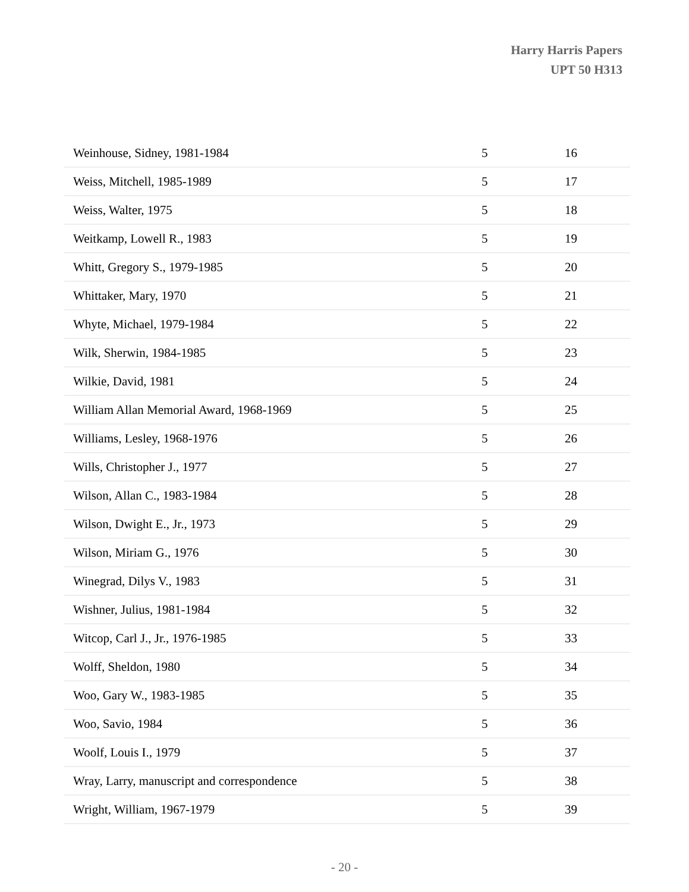Harry Harris Papers
UPT 50 H313
| Weinhouse, Sidney, 1981-1984 | 5 | 16 |
| Weiss, Mitchell, 1985-1989 | 5 | 17 |
| Weiss, Walter, 1975 | 5 | 18 |
| Weitkamp, Lowell R., 1983 | 5 | 19 |
| Whitt, Gregory S., 1979-1985 | 5 | 20 |
| Whittaker, Mary, 1970 | 5 | 21 |
| Whyte, Michael, 1979-1984 | 5 | 22 |
| Wilk, Sherwin, 1984-1985 | 5 | 23 |
| Wilkie, David, 1981 | 5 | 24 |
| William Allan Memorial Award, 1968-1969 | 5 | 25 |
| Williams, Lesley, 1968-1976 | 5 | 26 |
| Wills, Christopher J., 1977 | 5 | 27 |
| Wilson, Allan C., 1983-1984 | 5 | 28 |
| Wilson, Dwight E., Jr., 1973 | 5 | 29 |
| Wilson, Miriam G., 1976 | 5 | 30 |
| Winegrad, Dilys V., 1983 | 5 | 31 |
| Wishner, Julius, 1981-1984 | 5 | 32 |
| Witcop, Carl J., Jr., 1976-1985 | 5 | 33 |
| Wolff, Sheldon, 1980 | 5 | 34 |
| Woo, Gary W., 1983-1985 | 5 | 35 |
| Woo, Savio, 1984 | 5 | 36 |
| Woolf, Louis I., 1979 | 5 | 37 |
| Wray, Larry, manuscript and correspondence | 5 | 38 |
| Wright, William, 1967-1979 | 5 | 39 |
- 20 -